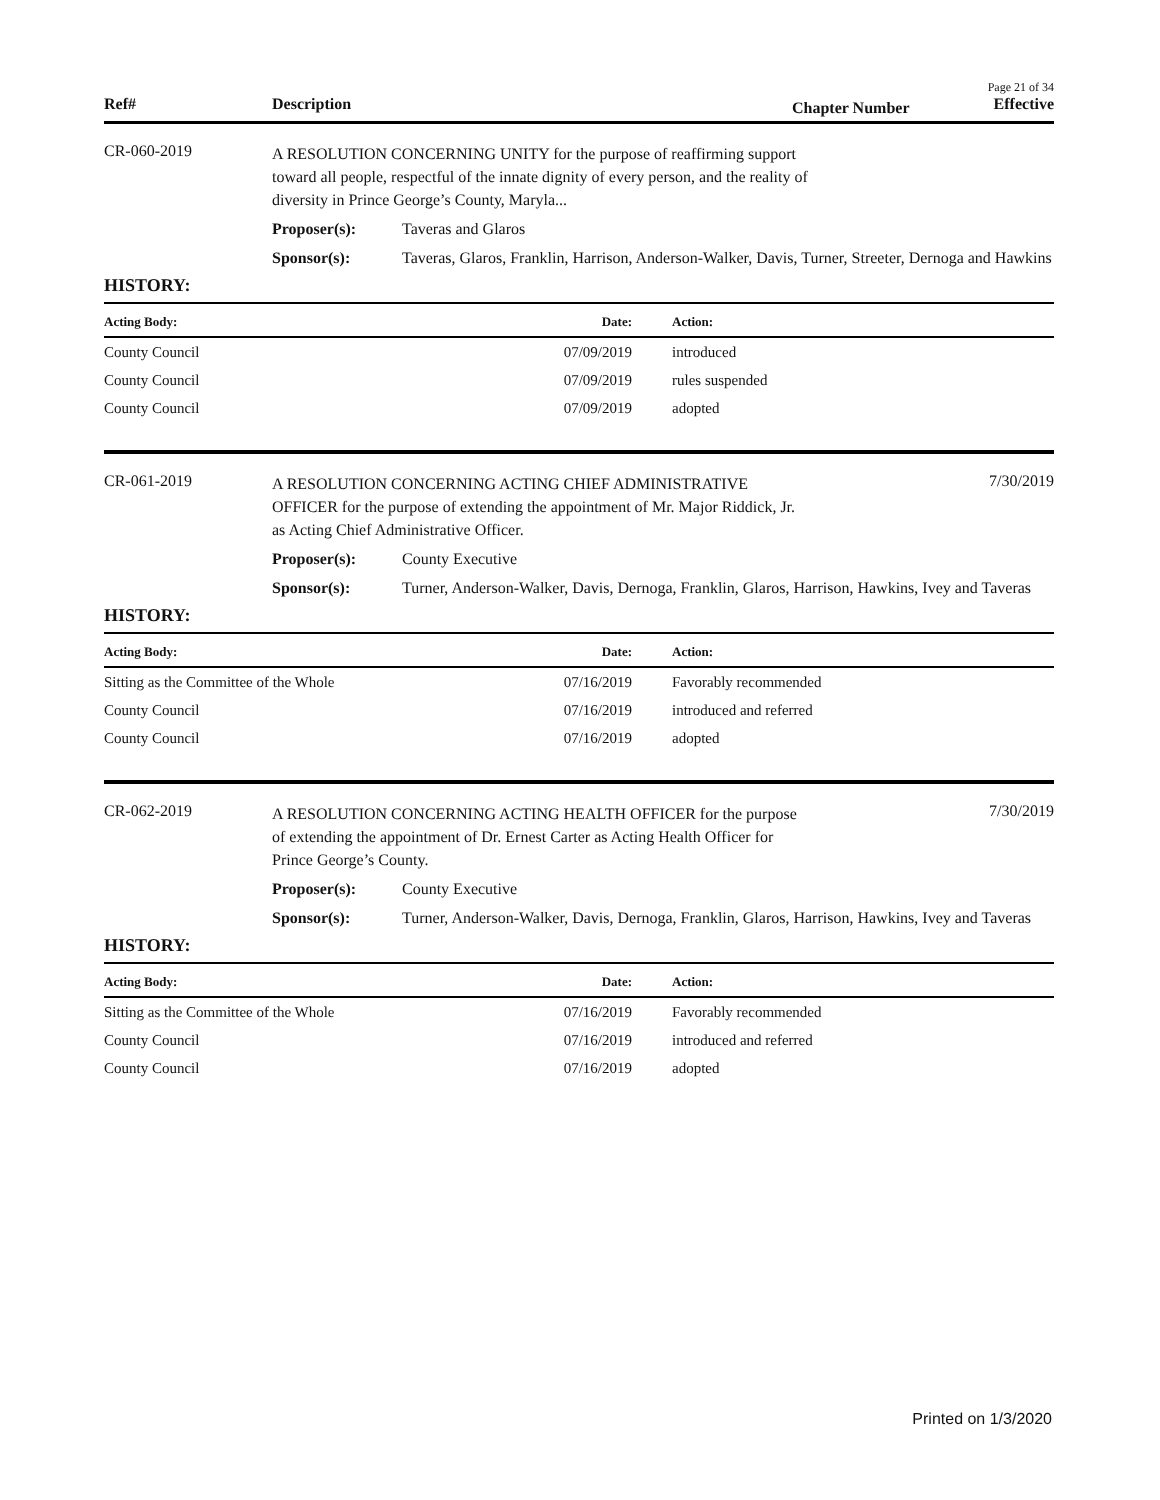Page 21 of 34
Ref# Description Chapter Number Effective
CR-060-2019
A RESOLUTION CONCERNING UNITY for the purpose of reaffirming support toward all people, respectful of the innate dignity of every person, and the reality of diversity in Prince George’s County, Maryla...
Proposer(s): Taveras and Glaros
Sponsor(s): Taveras, Glaros, Franklin, Harrison, Anderson-Walker, Davis, Turner, Streeter, Dernoga and Hawkins
HISTORY:
| Acting Body: | Date: | Action: |
| --- | --- | --- |
| County Council | 07/09/2019 | introduced |
| County Council | 07/09/2019 | rules suspended |
| County Council | 07/09/2019 | adopted |
CR-061-2019
A RESOLUTION CONCERNING ACTING CHIEF ADMINISTRATIVE OFFICER for the purpose of extending the appointment of Mr. Major Riddick, Jr. as Acting Chief Administrative Officer.
7/30/2019
Proposer(s): County Executive
Sponsor(s): Turner, Anderson-Walker, Davis, Dernoga, Franklin, Glaros, Harrison, Hawkins, Ivey and Taveras
HISTORY:
| Acting Body: | Date: | Action: |
| --- | --- | --- |
| Sitting as the Committee of the Whole | 07/16/2019 | Favorably recommended |
| County Council | 07/16/2019 | introduced and referred |
| County Council | 07/16/2019 | adopted |
CR-062-2019
A RESOLUTION CONCERNING ACTING HEALTH OFFICER for the purpose of extending the appointment of Dr. Ernest Carter as Acting Health Officer for Prince George’s County.
7/30/2019
Proposer(s): County Executive
Sponsor(s): Turner, Anderson-Walker, Davis, Dernoga, Franklin, Glaros, Harrison, Hawkins, Ivey and Taveras
HISTORY:
| Acting Body: | Date: | Action: |
| --- | --- | --- |
| Sitting as the Committee of the Whole | 07/16/2019 | Favorably recommended |
| County Council | 07/16/2019 | introduced and referred |
| County Council | 07/16/2019 | adopted |
Printed on 1/3/2020